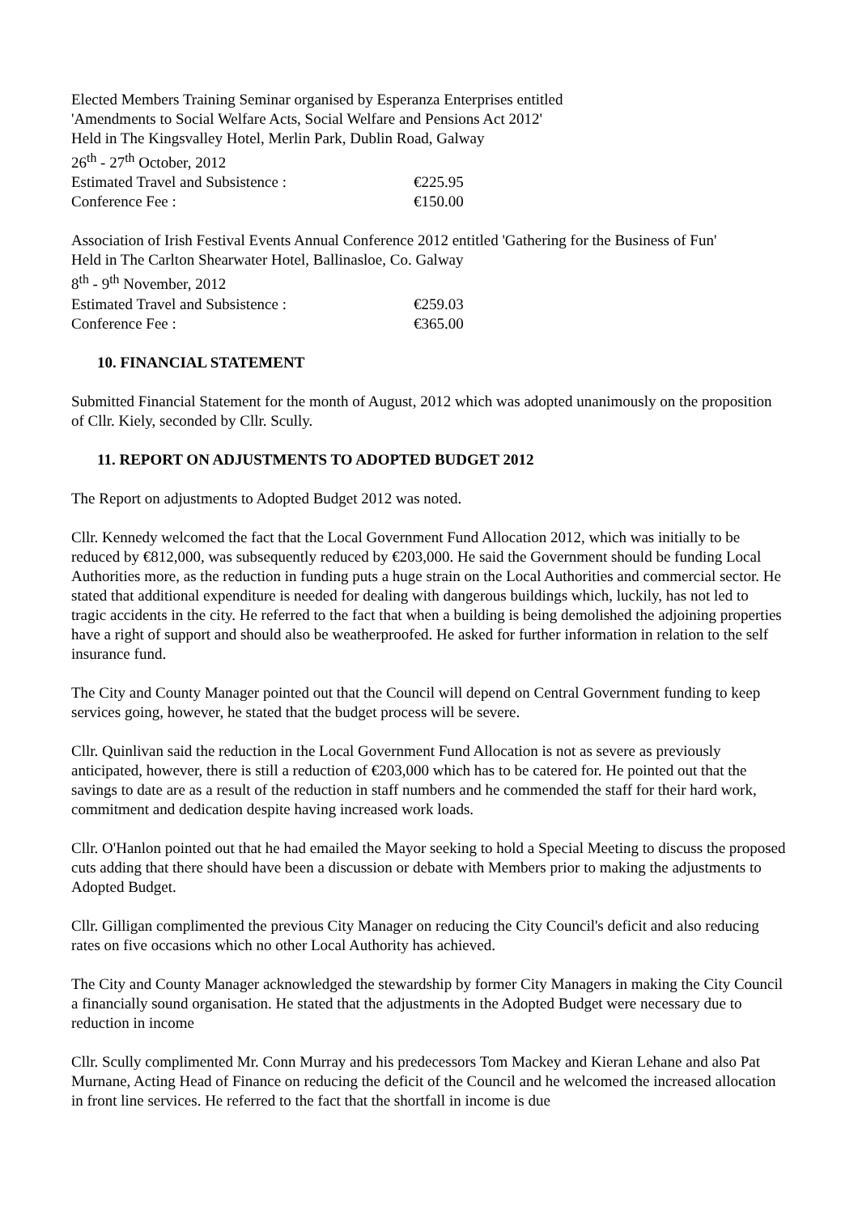Elected Members Training Seminar organised by Esperanza Enterprises entitled
'Amendments to Social Welfare Acts, Social Welfare and Pensions Act 2012'
Held in The Kingsvalley Hotel, Merlin Park, Dublin Road, Galway
26<sup>th</sup> - 27<sup>th</sup> October, 2012
Estimated Travel and Subsistence : €225.95
Conference Fee : €150.00
Association of Irish Festival Events Annual Conference 2012 entitled 'Gathering for the Business of Fun'
Held in The Carlton Shearwater Hotel, Ballinasloe, Co. Galway
8<sup>th</sup> - 9<sup>th</sup> November, 2012
Estimated Travel and Subsistence : €259.03
Conference Fee : €365.00
10. FINANCIAL STATEMENT
Submitted Financial Statement for the month of August, 2012 which was adopted unanimously on the proposition of Cllr. Kiely, seconded by Cllr. Scully.
11. REPORT ON ADJUSTMENTS TO ADOPTED BUDGET 2012
The Report on adjustments to Adopted Budget 2012 was noted.
Cllr. Kennedy welcomed the fact that the Local Government Fund Allocation 2012, which was initially to be reduced by €812,000, was subsequently reduced by €203,000. He said the Government should be funding Local Authorities more, as the reduction in funding puts a huge strain on the Local Authorities and commercial sector. He stated that additional expenditure is needed for dealing with dangerous buildings which, luckily, has not led to tragic accidents in the city. He referred to the fact that when a building is being demolished the adjoining properties have a right of support and should also be weatherproofed. He asked for further information in relation to the self insurance fund.
The City and County Manager pointed out that the Council will depend on Central Government funding to keep services going, however, he stated that the budget process will be severe.
Cllr. Quinlivan said the reduction in the Local Government Fund Allocation is not as severe as previously anticipated, however, there is still a reduction of €203,000 which has to be catered for. He pointed out that the savings to date are as a result of the reduction in staff numbers and he commended the staff for their hard work, commitment and dedication despite having increased work loads.
Cllr. O'Hanlon pointed out that he had emailed the Mayor seeking to hold a Special Meeting to discuss the proposed cuts adding that there should have been a discussion or debate with Members prior to making the adjustments to Adopted Budget.
Cllr. Gilligan complimented the previous City Manager on reducing the City Council's deficit and also reducing rates on five occasions which no other Local Authority has achieved.
The City and County Manager acknowledged the stewardship by former City Managers in making the City Council a financially sound organisation. He stated that the adjustments in the Adopted Budget were necessary due to reduction in income
Cllr. Scully complimented Mr. Conn Murray and his predecessors Tom Mackey and Kieran Lehane and also Pat Murnane, Acting Head of Finance on reducing the deficit of the Council and he welcomed the increased allocation in front line services. He referred to the fact that the shortfall in income is due